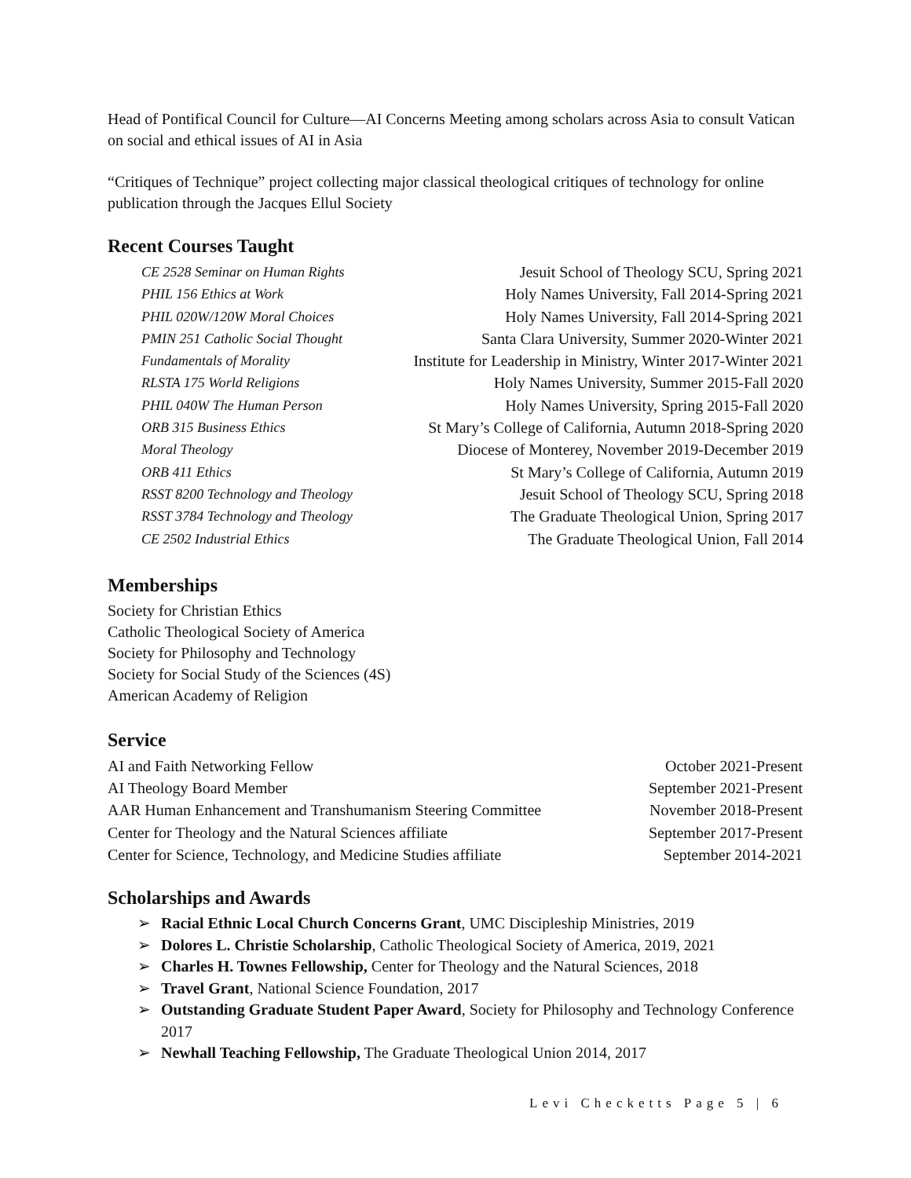Head of Pontifical Council for Culture—AI Concerns Meeting among scholars across Asia to consult Vatican on social and ethical issues of AI in Asia
“Critiques of Technique” project collecting major classical theological critiques of technology for online publication through the Jacques Ellul Society
Recent Courses Taught
| CE 2528 Seminar on Human Rights | Jesuit School of Theology SCU, Spring 2021 |
| PHIL 156 Ethics at Work | Holy Names University, Fall 2014-Spring 2021 |
| PHIL 020W/120W Moral Choices | Holy Names University, Fall 2014-Spring 2021 |
| PMIN 251 Catholic Social Thought | Santa Clara University, Summer 2020-Winter 2021 |
| Fundamentals of Morality | Institute for Leadership in Ministry, Winter 2017-Winter 2021 |
| RLSTA 175 World Religions | Holy Names University, Summer 2015-Fall 2020 |
| PHIL 040W The Human Person | Holy Names University, Spring 2015-Fall 2020 |
| ORB 315 Business Ethics | St Mary’s College of California, Autumn 2018-Spring 2020 |
| Moral Theology | Diocese of Monterey, November 2019-December 2019 |
| ORB 411 Ethics | St Mary’s College of California, Autumn 2019 |
| RSST 8200 Technology and Theology | Jesuit School of Theology SCU, Spring 2018 |
| RSST 3784 Technology and Theology | The Graduate Theological Union, Spring 2017 |
| CE 2502 Industrial Ethics | The Graduate Theological Union, Fall 2014 |
Memberships
Society for Christian Ethics
Catholic Theological Society of America
Society for Philosophy and Technology
Society for Social Study of the Sciences (4S)
American Academy of Religion
Service
| AI and Faith Networking Fellow | October 2021-Present |
| AI Theology Board Member | September 2021-Present |
| AAR Human Enhancement and Transhumanism Steering Committee | November 2018-Present |
| Center for Theology and the Natural Sciences affiliate | September 2017-Present |
| Center for Science, Technology, and Medicine Studies affiliate | September 2014-2021 |
Scholarships and Awards
➢ Racial Ethnic Local Church Concerns Grant, UMC Discipleship Ministries, 2019
➢ Dolores L. Christie Scholarship, Catholic Theological Society of America, 2019, 2021
➢ Charles H. Townes Fellowship, Center for Theology and the Natural Sciences, 2018
➢ Travel Grant, National Science Foundation, 2017
➢ Outstanding Graduate Student Paper Award, Society for Philosophy and Technology Conference 2017
➢ Newhall Teaching Fellowship, The Graduate Theological Union 2014, 2017
Levi Checketts Page 5 | 6